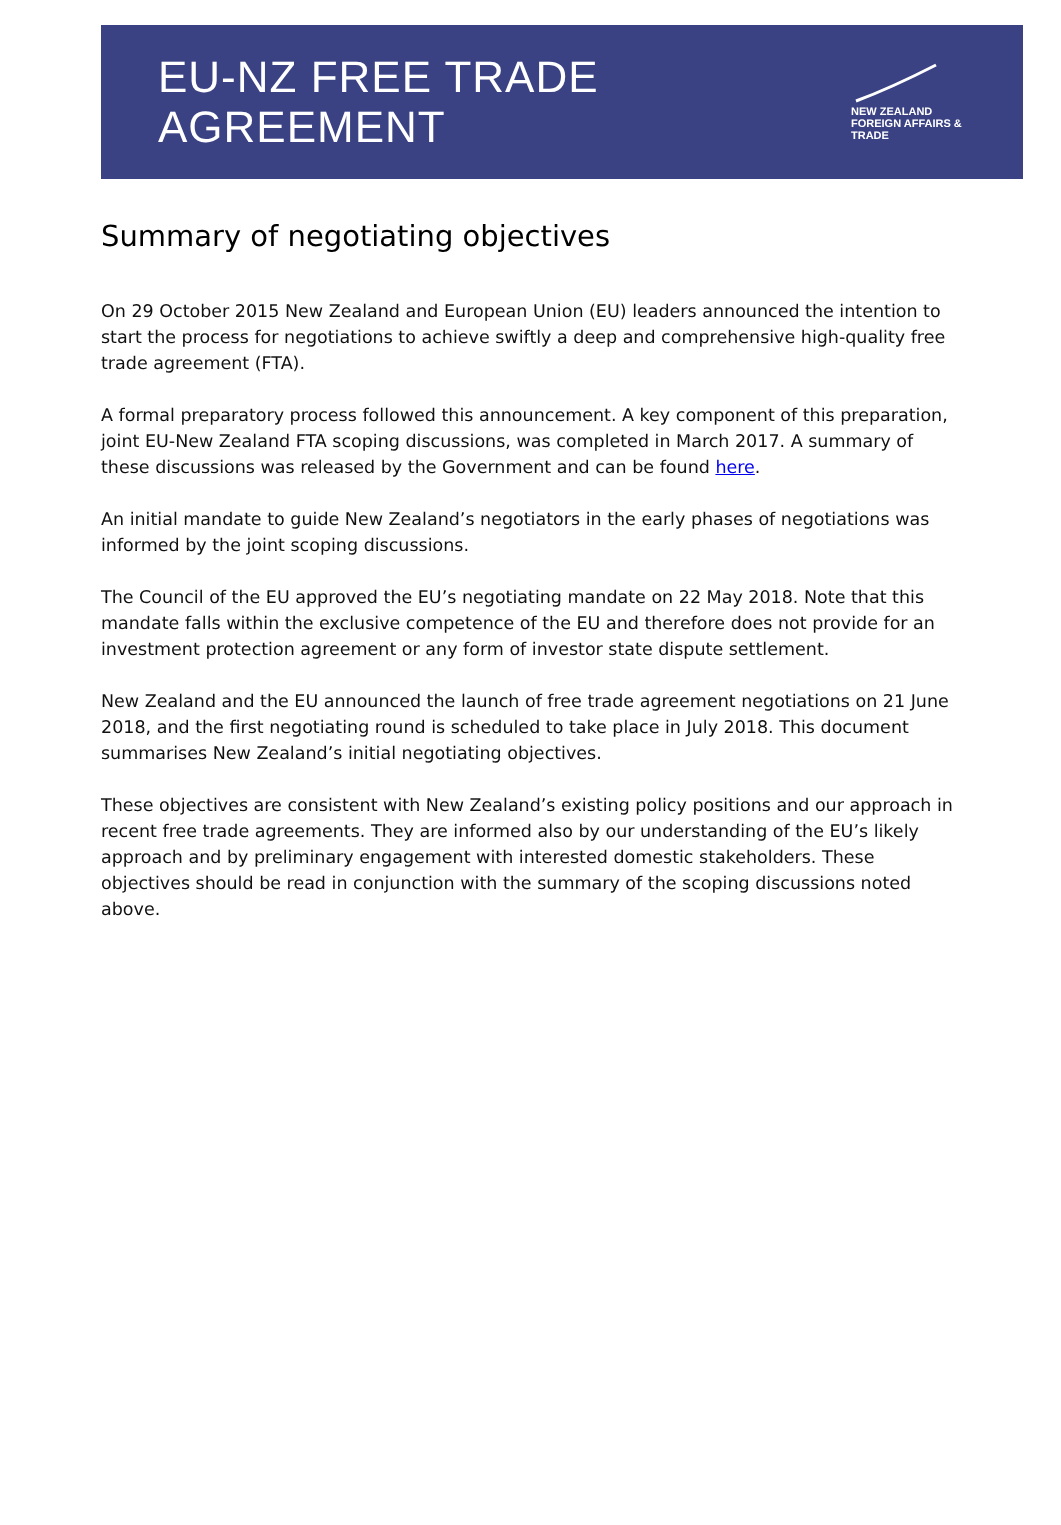EU-NZ FREE TRADE AGREEMENT
NEW ZEALAND
FOREIGN AFFAIRS & TRADE
Summary of negotiating objectives
On 29 October 2015 New Zealand and European Union (EU) leaders announced the intention to start the process for negotiations to achieve swiftly a deep and comprehensive high-quality free trade agreement (FTA).
A formal preparatory process followed this announcement. A key component of this preparation, joint EU-New Zealand FTA scoping discussions, was completed in March 2017. A summary of these discussions was released by the Government and can be found here.
An initial mandate to guide New Zealand’s negotiators in the early phases of negotiations was informed by the joint scoping discussions.
The Council of the EU approved the EU’s negotiating mandate on 22 May 2018. Note that this mandate falls within the exclusive competence of the EU and therefore does not provide for an investment protection agreement or any form of investor state dispute settlement.
New Zealand and the EU announced the launch of free trade agreement negotiations on 21 June 2018, and the first negotiating round is scheduled to take place in July 2018. This document summarises New Zealand’s initial negotiating objectives.
These objectives are consistent with New Zealand’s existing policy positions and our approach in recent free trade agreements. They are informed also by our understanding of the EU’s likely approach and by preliminary engagement with interested domestic stakeholders. These objectives should be read in conjunction with the summary of the scoping discussions noted above.